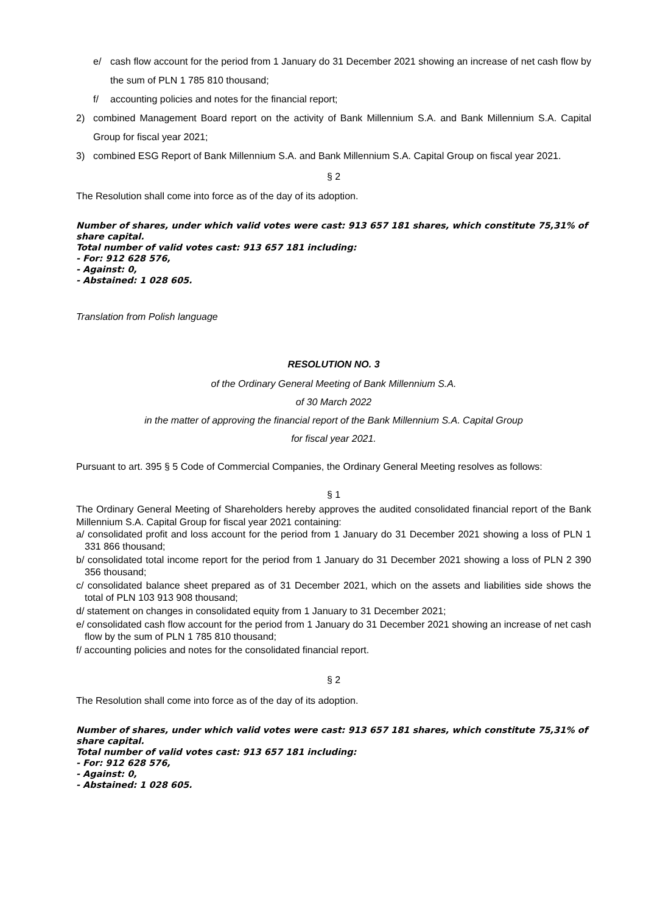e/ cash flow account for the period from 1 January do 31 December 2021 showing an increase of net cash flow by the sum of PLN 1 785 810 thousand;
f/ accounting policies and notes for the financial report;
2) combined Management Board report on the activity of Bank Millennium S.A. and Bank Millennium S.A. Capital Group for fiscal year 2021;
3) combined ESG Report of Bank Millennium S.A. and Bank Millennium S.A. Capital Group on fiscal year 2021.
§ 2
The Resolution shall come into force as of the day of its adoption.
Number of shares, under which valid votes were cast: 913 657 181 shares, which constitute 75,31% of share capital.
Total number of valid votes cast: 913 657 181 including:
- For: 912 628 576,
- Against: 0,
- Abstained: 1 028 605.
Translation from Polish language
RESOLUTION NO. 3
of the Ordinary General Meeting of Bank Millennium S.A.
of 30 March 2022
in the matter of approving the financial report of the Bank Millennium S.A. Capital Group
for fiscal year 2021.
Pursuant to art. 395 § 5 Code of Commercial Companies, the Ordinary General Meeting resolves as follows:
§ 1
The Ordinary General Meeting of Shareholders hereby approves the audited consolidated financial report of the Bank Millennium S.A. Capital Group for fiscal year 2021 containing:
a/ consolidated profit and loss account for the period from 1 January do 31 December 2021 showing a loss of PLN 1 331 866 thousand;
b/ consolidated total income report for the period from 1 January do 31 December 2021 showing a loss of PLN 2 390 356 thousand;
c/ consolidated balance sheet prepared as of 31 December 2021, which on the assets and liabilities side shows the total of PLN 103 913 908 thousand;
d/ statement on changes in consolidated equity from 1 January to 31 December 2021;
e/ consolidated cash flow account for the period from 1 January do 31 December 2021 showing an increase of net cash flow by the sum of PLN 1 785 810 thousand;
f/ accounting policies and notes for the consolidated financial report.
§ 2
The Resolution shall come into force as of the day of its adoption.
Number of shares, under which valid votes were cast: 913 657 181 shares, which constitute 75,31% of share capital.
Total number of valid votes cast: 913 657 181 including:
- For: 912 628 576,
- Against: 0,
- Abstained: 1 028 605.